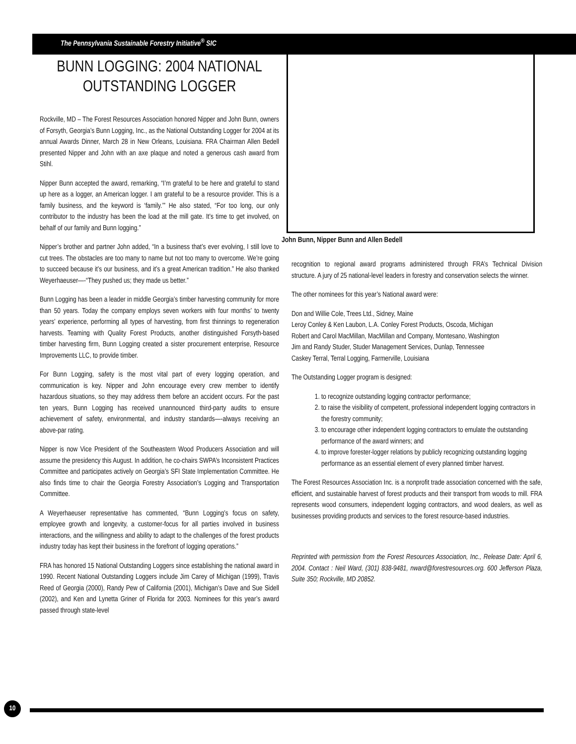The Pennsylvania Sustainable Forestry Initiative<sup>®</sup> SIC
BUNN LOGGING: 2004 NATIONAL OUTSTANDING LOGGER
Rockville, MD – The Forest Resources Association honored Nipper and John Bunn, owners of Forsyth, Georgia’s Bunn Logging, Inc., as the National Outstanding Logger for 2004 at its annual Awards Dinner, March 28 in New Orleans, Louisiana. FRA Chairman Allen Bedell presented Nipper and John with an axe plaque and noted a generous cash award from Stihl.
Nipper Bunn accepted the award, remarking, “I’m grateful to be here and grateful to stand up here as a logger, an American logger. I am grateful to be a resource provider. This is a family business, and the keyword is ‘family.’” He also stated, “For too long, our only contributor to the industry has been the load at the mill gate. It’s time to get involved, on behalf of our family and Bunn logging.”
Nipper’s brother and partner John added, “In a business that’s ever evolving, I still love to cut trees. The obstacles are too many to name but not too many to overcome. We’re going to succeed because it’s our business, and it’s a great American tradition.” He also thanked Weyerhaeuser—-“They pushed us; they made us better.”
Bunn Logging has been a leader in middle Georgia’s timber harvesting community for more than 50 years. Today the company employs seven workers with four months’ to twenty years’ experience, performing all types of harvesting, from first thinnings to regeneration harvests. Teaming with Quality Forest Products, another distinguished Forsyth-based timber harvesting firm, Bunn Logging created a sister procurement enterprise, Resource Improvements LLC, to provide timber.
For Bunn Logging, safety is the most vital part of every logging operation, and communication is key. Nipper and John encourage every crew member to identify hazardous situations, so they may address them before an accident occurs. For the past ten years, Bunn Logging has received unannounced third-party audits to ensure achievement of safety, environmental, and industry standards—-always receiving an above-par rating.
Nipper is now Vice President of the Southeastern Wood Producers Association and will assume the presidency this August. In addition, he co-chairs SWPA’s Inconsistent Practices Committee and participates actively on Georgia’s SFI State Implementation Committee. He also finds time to chair the Georgia Forestry Association’s Logging and Transportation Committee.
A Weyerhaeuser representative has commented, “Bunn Logging’s focus on safety, employee growth and longevity, a customer-focus for all parties involved in business interactions, and the willingness and ability to adapt to the challenges of the forest products industry today has kept their business in the forefront of logging operations.”
FRA has honored 15 National Outstanding Loggers since establishing the national award in 1990. Recent National Outstanding Loggers include Jim Carey of Michigan (1999), Travis Reed of Georgia (2000), Randy Pew of California (2001), Michigan’s Dave and Sue Sidell (2002), and Ken and Lynetta Griner of Florida for 2003. Nominees for this year’s award passed through state-level
John Bunn, Nipper Bunn and Allen Bedell
recognition to regional award programs administered through FRA’s Technical Division structure. A jury of 25 national-level leaders in forestry and conservation selects the winner.
The other nominees for this year’s National award were:
Don and Willie Cole, Trees Ltd., Sidney, Maine
Leroy Conley & Ken Laubon, L.A. Conley Forest Products, Oscoda, Michigan
Robert and Carol MacMillan, MacMillan and Company, Montesano, Washington
Jim and Randy Studer, Studer Management Services, Dunlap, Tennessee
Caskey Terral, Terral Logging, Farmerville, Louisiana
The Outstanding Logger program is designed:
1. to recognize outstanding logging contractor performance;
2. to raise the visibility of competent, professional independent logging contractors in the forestry community;
3. to encourage other independent logging contractors to emulate the outstanding performance of the award winners; and
4. to improve forester-logger relations by publicly recognizing outstanding logging performance as an essential element of every planned timber harvest.
The Forest Resources Association Inc. is a nonprofit trade association concerned with the safe, efficient, and sustainable harvest of forest products and their transport from woods to mill. FRA represents wood consumers, independent logging contractors, and wood dealers, as well as businesses providing products and services to the forest resource-based industries.
Reprinted with permission from the Forest Resources Association, Inc., Release Date: April 6, 2004. Contact : Neil Ward, (301) 838-9481, nward@forestresources.org. 600 Jefferson Plaza, Suite 350; Rockville, MD 20852.
10